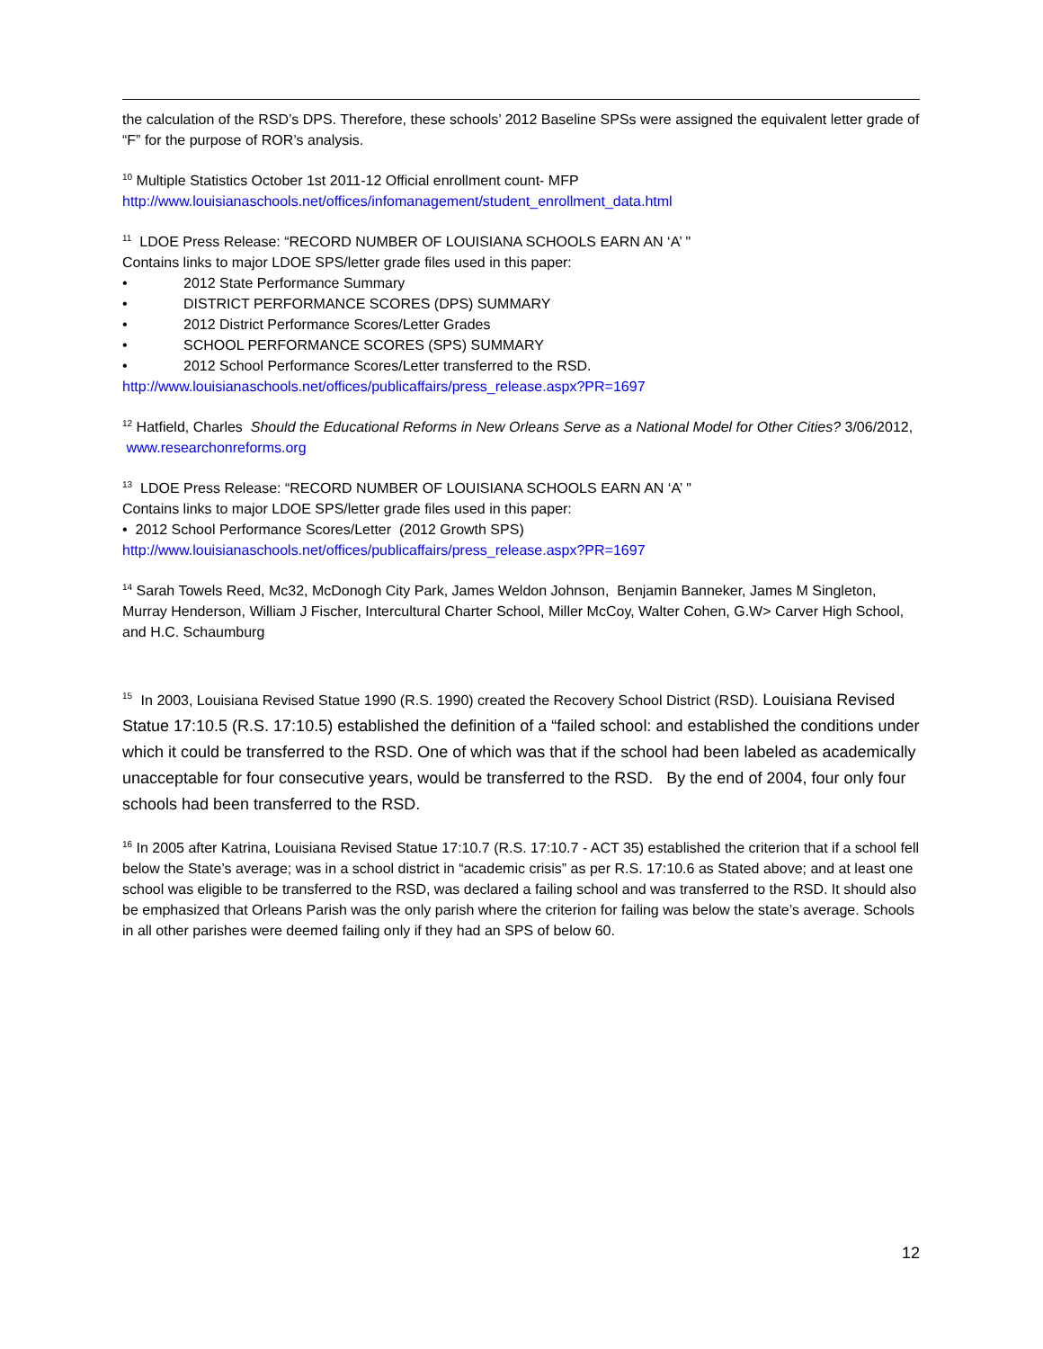the calculation of the RSD’s DPS. Therefore, these schools’ 2012 Baseline SPSs were assigned the equivalent letter grade of “F” for the purpose of ROR’s analysis.
<sup>10</sup> Multiple Statistics October 1st 2011-12 Official enrollment count- MFP
http://www.louisianaschools.net/offices/infomanagement/student_enrollment_data.html
<sup>11</sup> LDOE Press Release: “RECORD NUMBER OF LOUISIANA SCHOOLS EARN AN ‘A’ "
Contains links to major LDOE SPS/letter grade files used in this paper:
• 2012 State Performance Summary
• DISTRICT PERFORMANCE SCORES (DPS) SUMMARY
• 2012 District Performance Scores/Letter Grades
• SCHOOL PERFORMANCE SCORES (SPS) SUMMARY
• 2012 School Performance Scores/Letter transferred to the RSD.
http://www.louisianaschools.net/offices/publicaffairs/press_release.aspx?PR=1697
<sup>12</sup> Hatfield, Charles Should the Educational Reforms in New Orleans Serve as a National Model for Other Cities? 3/06/2012, www.researchonreforms.org
<sup>13</sup> LDOE Press Release: “RECORD NUMBER OF LOUISIANA SCHOOLS EARN AN ‘A’ "
Contains links to major LDOE SPS/letter grade files used in this paper:
• 2012 School Performance Scores/Letter (2012 Growth SPS)
http://www.louisianaschools.net/offices/publicaffairs/press_release.aspx?PR=1697
<sup>14</sup> Sarah Towels Reed, Mc32, McDonogh City Park, James Weldon Johnson, Benjamin Banneker, James M Singleton, Murray Henderson, William J Fischer, Intercultural Charter School, Miller McCoy, Walter Cohen, G.W> Carver High School, and H.C. Schaumburg
<sup>15</sup> In 2003, Louisiana Revised Statue 1990 (R.S. 1990) created the Recovery School District (RSD). Louisiana Revised Statue 17:10.5 (R.S. 17:10.5) established the definition of a “failed school: and established the conditions under which it could be transferred to the RSD. One of which was that if the school had been labeled as academically unacceptable for four consecutive years, would be transferred to the RSD. By the end of 2004, four only four schools had been transferred to the RSD.
<sup>16</sup> In 2005 after Katrina, Louisiana Revised Statue 17:10.7 (R.S. 17:10.7 - ACT 35) established the criterion that if a school fell below the State’s average; was in a school district in “academic crisis” as per R.S. 17:10.6 as Stated above; and at least one school was eligible to be transferred to the RSD, was declared a failing school and was transferred to the RSD. It should also be emphasized that Orleans Parish was the only parish where the criterion for failing was below the state’s average. Schools in all other parishes were deemed failing only if they had an SPS of below 60.
12